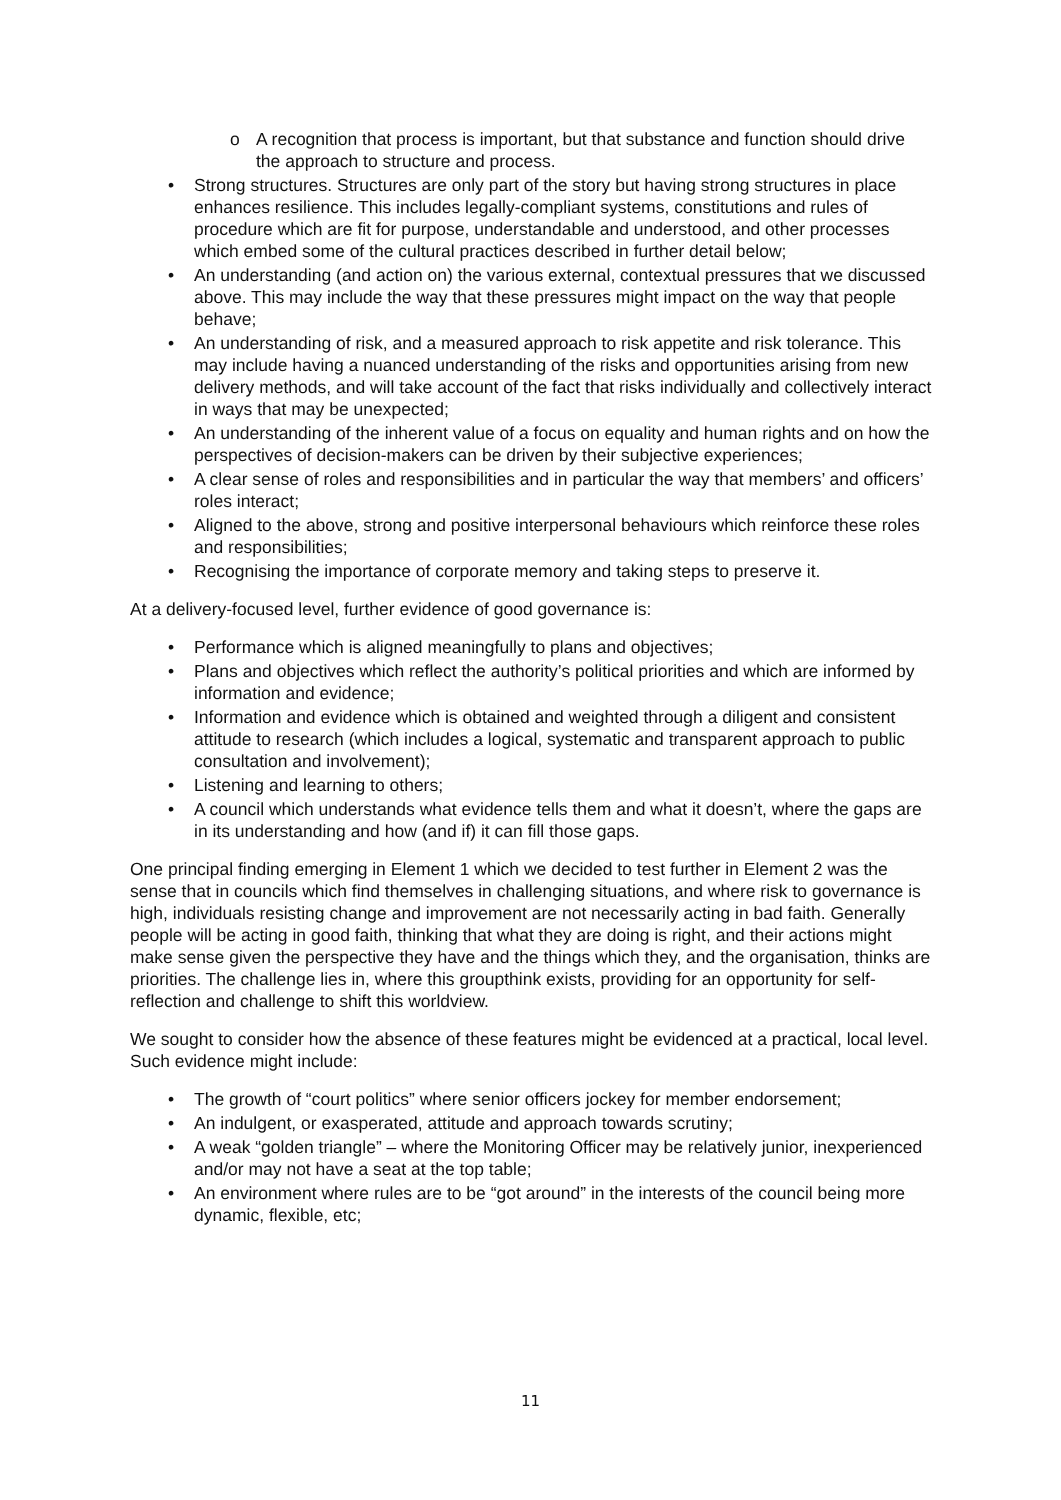o A recognition that process is important, but that substance and function should drive the approach to structure and process.
• Strong structures. Structures are only part of the story but having strong structures in place enhances resilience. This includes legally-compliant systems, constitutions and rules of procedure which are fit for purpose, understandable and understood, and other processes which embed some of the cultural practices described in further detail below;
• An understanding (and action on) the various external, contextual pressures that we discussed above. This may include the way that these pressures might impact on the way that people behave;
• An understanding of risk, and a measured approach to risk appetite and risk tolerance. This may include having a nuanced understanding of the risks and opportunities arising from new delivery methods, and will take account of the fact that risks individually and collectively interact in ways that may be unexpected;
• An understanding of the inherent value of a focus on equality and human rights and on how the perspectives of decision-makers can be driven by their subjective experiences;
• A clear sense of roles and responsibilities and in particular the way that members’ and officers’ roles interact;
• Aligned to the above, strong and positive interpersonal behaviours which reinforce these roles and responsibilities;
• Recognising the importance of corporate memory and taking steps to preserve it.
At a delivery-focused level, further evidence of good governance is:
• Performance which is aligned meaningfully to plans and objectives;
• Plans and objectives which reflect the authority’s political priorities and which are informed by information and evidence;
• Information and evidence which is obtained and weighted through a diligent and consistent attitude to research (which includes a logical, systematic and transparent approach to public consultation and involvement);
• Listening and learning to others;
• A council which understands what evidence tells them and what it doesn’t, where the gaps are in its understanding and how (and if) it can fill those gaps.
One principal finding emerging in Element 1 which we decided to test further in Element 2 was the sense that in councils which find themselves in challenging situations, and where risk to governance is high, individuals resisting change and improvement are not necessarily acting in bad faith. Generally people will be acting in good faith, thinking that what they are doing is right, and their actions might make sense given the perspective they have and the things which they, and the organisation, thinks are priorities. The challenge lies in, where this groupthink exists, providing for an opportunity for self-reflection and challenge to shift this worldview.
We sought to consider how the absence of these features might be evidenced at a practical, local level. Such evidence might include:
• The growth of “court politics” where senior officers jockey for member endorsement;
• An indulgent, or exasperated, attitude and approach towards scrutiny;
• A weak “golden triangle” – where the Monitoring Officer may be relatively junior, inexperienced and/or may not have a seat at the top table;
• An environment where rules are to be “got around” in the interests of the council being more dynamic, flexible, etc;
11